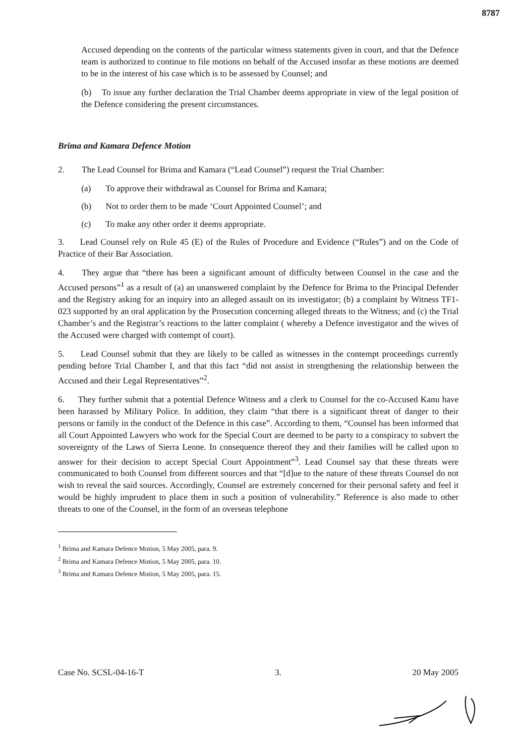8787
Accused depending on the contents of the particular witness statements given in court, and that the Defence team is authorized to continue to file motions on behalf of the Accused insofar as these motions are deemed to be in the interest of his case which is to be assessed by Counsel; and
(b) To issue any further declaration the Trial Chamber deems appropriate in view of the legal position of the Defence considering the present circumstances.
Brima and Kamara Defence Motion
2. The Lead Counsel for Brima and Kamara (“Lead Counsel”) request the Trial Chamber:
(a) To approve their withdrawal as Counsel for Brima and Kamara;
(b) Not to order them to be made ‘Court Appointed Counsel’; and
(c) To make any other order it deems appropriate.
3. Lead Counsel rely on Rule 45 (E) of the Rules of Procedure and Evidence (“Rules”) and on the Code of Practice of their Bar Association.
4. They argue that “there has been a significant amount of difficulty between Counsel in the case and the Accused persons”<sup>1</sup> as a result of (a) an unanswered complaint by the Defence for Brima to the Principal Defender and the Registry asking for an inquiry into an alleged assault on its investigator; (b) a complaint by Witness TF1-023 supported by an oral application by the Prosecution concerning alleged threats to the Witness; and (c) the Trial Chamber’s and the Registrar’s reactions to the latter complaint ( whereby a Defence investigator and the wives of the Accused were charged with contempt of court).
5. Lead Counsel submit that they are likely to be called as witnesses in the contempt proceedings currently pending before Trial Chamber I, and that this fact “did not assist in strengthening the relationship between the Accused and their Legal Representatives”<sup>2</sup>.
6. They further submit that a potential Defence Witness and a clerk to Counsel for the co-Accused Kanu have been harassed by Military Police. In addition, they claim “that there is a significant threat of danger to their persons or family in the conduct of the Defence in this case”. According to them, “Counsel has been informed that all Court Appointed Lawyers who work for the Special Court are deemed to be party to a conspiracy to subvert the sovereignty of the Laws of Sierra Leone. In consequence thereof they and their families will be called upon to answer for their decision to accept Special Court Appointment”<sup>3</sup>. Lead Counsel say that these threats were communicated to both Counsel from different sources and that “[d]ue to the nature of these threats Counsel do not wish to reveal the said sources. Accordingly, Counsel are extremely concerned for their personal safety and feel it would be highly imprudent to place them in such a position of vulnerability.” Reference is also made to other threats to one of the Counsel, in the form of an overseas telephone
<sup>1</sup> Brima and Kamara Defence Motion, 5 May 2005, para. 9.
<sup>2</sup> Brima and Kamara Defence Motion, 5 May 2005, para. 10.
<sup>3</sup> Brima and Kamara Defence Motion, 5 May 2005, para. 15.
Case No. SCSL-04-16-T 3. 20 May 2005